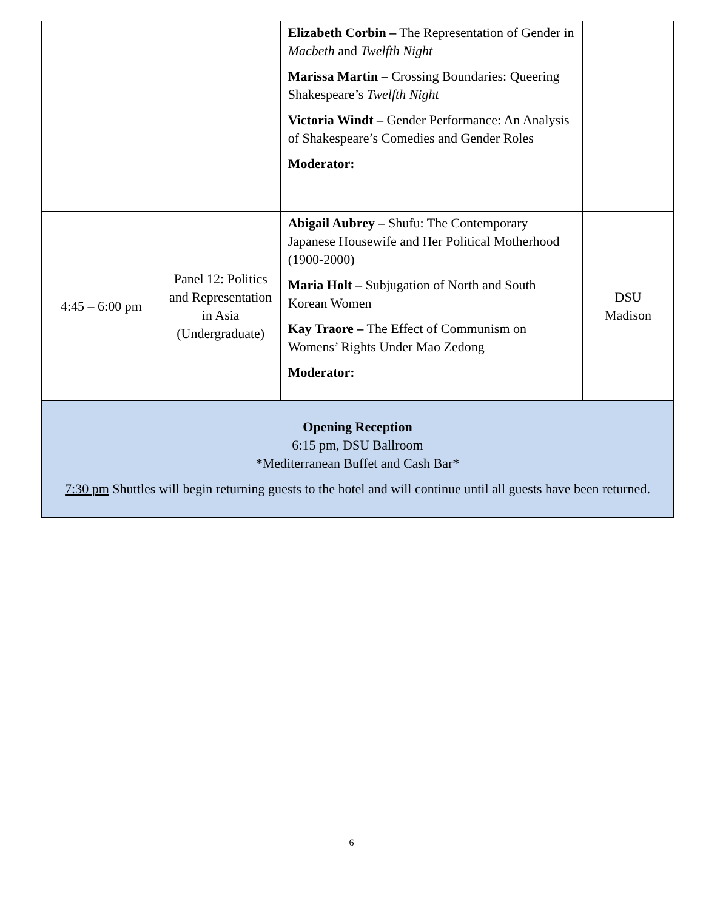| | | Elizabeth Corbin – The Representation of Gender in Macbeth and Twelfth Night Marissa Martin – Crossing Boundaries: Queering Shakespeare’s Twelfth Night Victoria Windt – Gender Performance: An Analysis of Shakespeare’s Comedies and Gender Roles Moderator: | |
| 4:45 – 6:00 pm | Panel 12: Politics and Representation in Asia (Undergraduate) | Abigail Aubrey – Shufu: The Contemporary Japanese Housewife and Her Political Motherhood (1900-2000) Maria Holt – Subjugation of North and South Korean Women Kay Traore – The Effect of Communism on Womens’ Rights Under Mao Zedong Moderator: | DSU Madison |
| Opening Reception 6:15 pm, DSU Ballroom *Mediterranean Buffet and Cash Bar* 7:30 pm Shuttles will begin returning guests to the hotel and will continue until all guests have been returned. | | | |
6